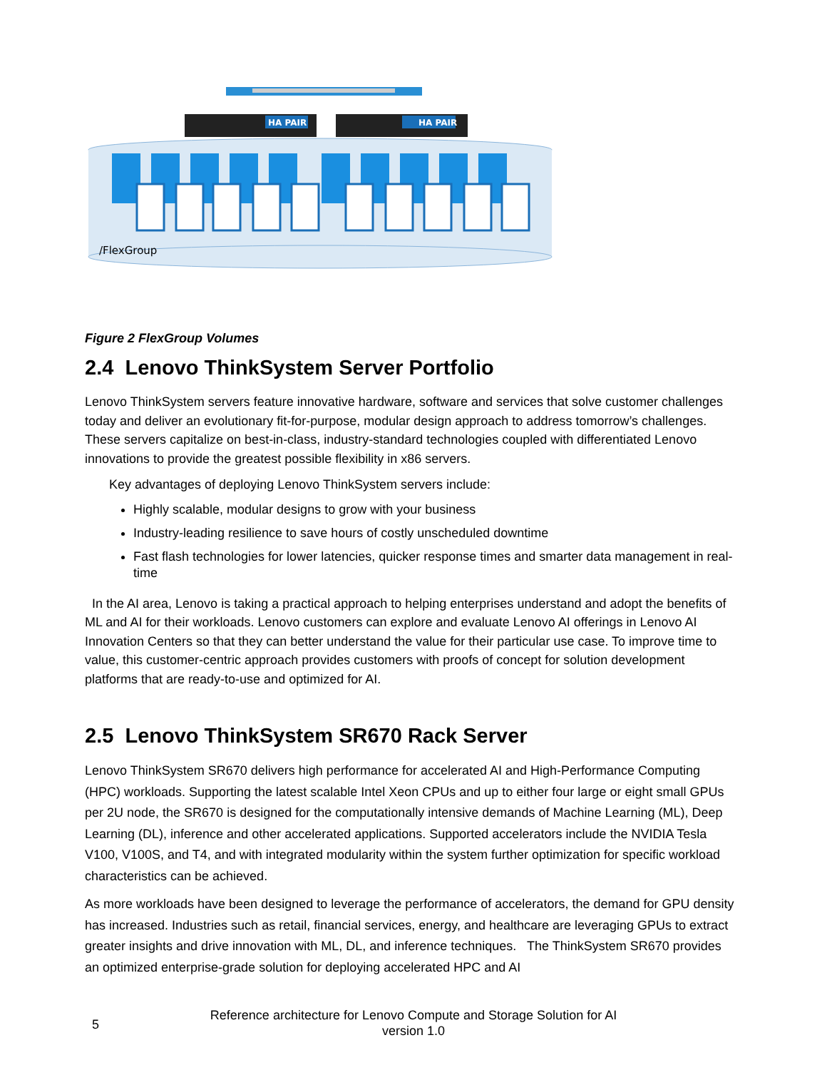HA PAIR
HA PAIR
/FlexGroup
Figure 2 FlexGroup Volumes
2.4 Lenovo ThinkSystem Server Portfolio
Lenovo ThinkSystem servers feature innovative hardware, software and services that solve customer challenges today and deliver an evolutionary fit-for-purpose, modular design approach to address tomorrow’s challenges. These servers capitalize on best-in-class, industry-standard technologies coupled with differentiated Lenovo innovations to provide the greatest possible flexibility in x86 servers.
Key advantages of deploying Lenovo ThinkSystem servers include:
Highly scalable, modular designs to grow with your business
Industry-leading resilience to save hours of costly unscheduled downtime
Fast flash technologies for lower latencies, quicker response times and smarter data management in real-time
In the AI area, Lenovo is taking a practical approach to helping enterprises understand and adopt the benefits of ML and AI for their workloads. Lenovo customers can explore and evaluate Lenovo AI offerings in Lenovo AI Innovation Centers so that they can better understand the value for their particular use case. To improve time to value, this customer-centric approach provides customers with proofs of concept for solution development platforms that are ready-to-use and optimized for AI.
2.5 Lenovo ThinkSystem SR670 Rack Server
Lenovo ThinkSystem SR670 delivers high performance for accelerated AI and High-Performance Computing (HPC) workloads. Supporting the latest scalable Intel Xeon CPUs and up to either four large or eight small GPUs per 2U node, the SR670 is designed for the computationally intensive demands of Machine Learning (ML), Deep Learning (DL), inference and other accelerated applications. Supported accelerators include the NVIDIA Tesla V100, V100S, and T4, and with integrated modularity within the system further optimization for specific workload characteristics can be achieved.
As more workloads have been designed to leverage the performance of accelerators, the demand for GPU density has increased. Industries such as retail, financial services, energy, and healthcare are leveraging GPUs to extract greater insights and drive innovation with ML, DL, and inference techniques. The ThinkSystem SR670 provides an optimized enterprise-grade solution for deploying accelerated HPC and AI
5
Reference architecture for Lenovo Compute and Storage Solution for AI
version 1.0